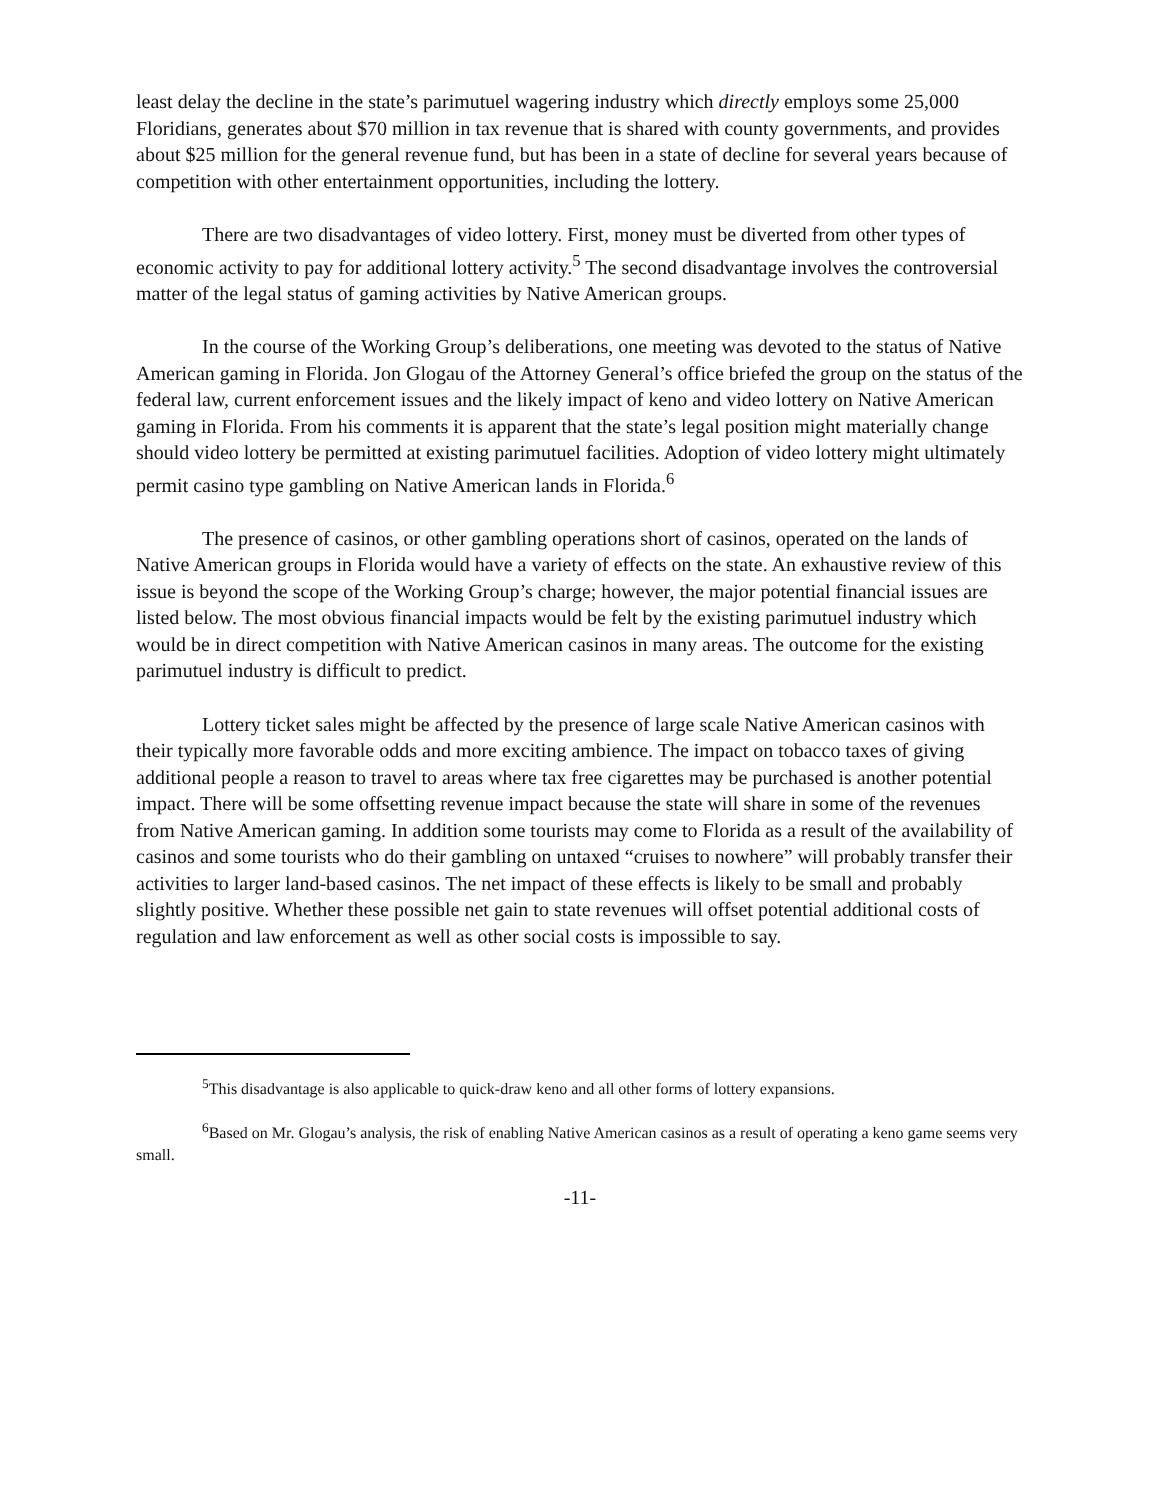least delay the decline in the state’s parimutuel wagering industry which directly employs some 25,000 Floridians, generates about $70 million in tax revenue that is shared with county governments, and provides about $25 million for the general revenue fund, but has been in a state of decline for several years because of competition with other entertainment opportunities, including the lottery.
There are two disadvantages of video lottery. First, money must be diverted from other types of economic activity to pay for additional lottery activity.<sup>5</sup> The second disadvantage involves the controversial matter of the legal status of gaming activities by Native American groups.
In the course of the Working Group’s deliberations, one meeting was devoted to the status of Native American gaming in Florida. Jon Glogau of the Attorney General’s office briefed the group on the status of the federal law, current enforcement issues and the likely impact of keno and video lottery on Native American gaming in Florida. From his comments it is apparent that the state’s legal position might materially change should video lottery be permitted at existing parimutuel facilities. Adoption of video lottery might ultimately permit casino type gambling on Native American lands in Florida.<sup>6</sup>
The presence of casinos, or other gambling operations short of casinos, operated on the lands of Native American groups in Florida would have a variety of effects on the state. An exhaustive review of this issue is beyond the scope of the Working Group’s charge; however, the major potential financial issues are listed below. The most obvious financial impacts would be felt by the existing parimutuel industry which would be in direct competition with Native American casinos in many areas. The outcome for the existing parimutuel industry is difficult to predict.
Lottery ticket sales might be affected by the presence of large scale Native American casinos with their typically more favorable odds and more exciting ambience. The impact on tobacco taxes of giving additional people a reason to travel to areas where tax free cigarettes may be purchased is another potential impact. There will be some offsetting revenue impact because the state will share in some of the revenues from Native American gaming. In addition some tourists may come to Florida as a result of the availability of casinos and some tourists who do their gambling on untaxed “cruises to nowhere” will probably transfer their activities to larger land-based casinos. The net impact of these effects is likely to be small and probably slightly positive. Whether these possible net gain to state revenues will offset potential additional costs of regulation and law enforcement as well as other social costs is impossible to say.
<sup>5</sup> This disadvantage is also applicable to quick-draw keno and all other forms of lottery expansions.
<sup>6</sup> Based on Mr. Glogau’s analysis, the risk of enabling Native American casinos as a result of operating a keno game seems very small.
-11-